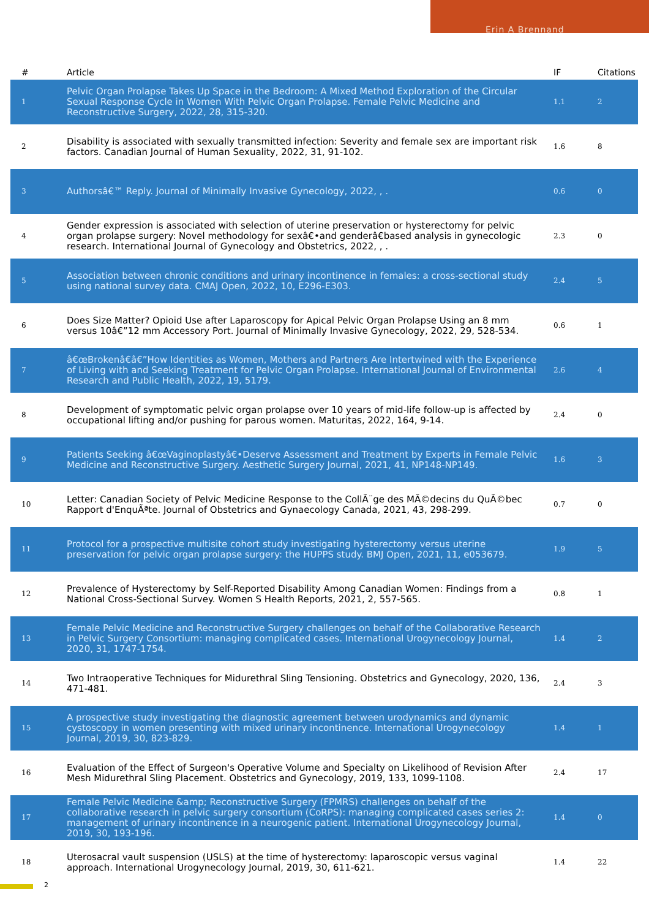Erin A Brennand
| # | Article | IF | Citations |
| --- | --- | --- | --- |
| 1 | Pelvic Organ Prolapse Takes Up Space in the Bedroom: A Mixed Method Exploration of the Circular Sexual Response Cycle in Women With Pelvic Organ Prolapse. Female Pelvic Medicine and Reconstructive Surgery, 2022, 28, 315-320. | 1.1 | 2 |
| 2 | Disability is associated with sexually transmitted infection: Severity and female sex are important risk factors. Canadian Journal of Human Sexuality, 2022, 31, 91-102. | 1.6 | 8 |
| 3 | Authorsâ€™ Reply. Journal of Minimally Invasive Gynecology, 2022, , . | 0.6 | 0 |
| 4 | Gender expression is associated with selection of uterine preservation or hysterectomy for pelvic organ prolapse surgery: Novel methodology for sexâ€•and genderâ€based analysis in gynecologic research. International Journal of Gynecology and Obstetrics, 2022, , . | 2.3 | 0 |
| 5 | Association between chronic conditions and urinary incontinence in females: a cross-sectional study using national survey data. CMAJ Open, 2022, 10, E296-E303. | 2.4 | 5 |
| 6 | Does Size Matter? Opioid Use after Laparoscopy for Apical Pelvic Organ Prolapse Using an 8 mm versus 10â€”12 mm Accessory Port. Journal of Minimally Invasive Gynecology, 2022, 29, 528-534. | 0.6 | 1 |
| 7 | â€œBrokenâ€â€”How Identities as Women, Mothers and Partners Are Intertwined with the Experience of Living with and Seeking Treatment for Pelvic Organ Prolapse. International Journal of Environmental Research and Public Health, 2022, 19, 5179. | 2.6 | 4 |
| 8 | Development of symptomatic pelvic organ prolapse over 10 years of mid-life follow-up is affected by occupational lifting and/or pushing for parous women. Maturitas, 2022, 164, 9-14. | 2.4 | 0 |
| 9 | Patients Seeking â€œVaginoplastyâ€•Deserve Assessment and Treatment by Experts in Female Pelvic Medicine and Reconstructive Surgery. Aesthetic Surgery Journal, 2021, 41, NP148-NP149. | 1.6 | 3 |
| 10 | Letter: Canadian Society of Pelvic Medicine Response to the CollÃ¨ge des MÃ©decins du QuÃ©bec Rapport d'EnquÃªte. Journal of Obstetrics and Gynaecology Canada, 2021, 43, 298-299. | 0.7 | 0 |
| 11 | Protocol for a prospective multisite cohort study investigating hysterectomy versus uterine preservation for pelvic organ prolapse surgery: the HUPPS study. BMJ Open, 2021, 11, e053679. | 1.9 | 5 |
| 12 | Prevalence of Hysterectomy by Self-Reported Disability Among Canadian Women: Findings from a National Cross-Sectional Survey. Women S Health Reports, 2021, 2, 557-565. | 0.8 | 1 |
| 13 | Female Pelvic Medicine and Reconstructive Surgery challenges on behalf of the Collaborative Research in Pelvic Surgery Consortium: managing complicated cases. International Urogynecology Journal, 2020, 31, 1747-1754. | 1.4 | 2 |
| 14 | Two Intraoperative Techniques for Midurethral Sling Tensioning. Obstetrics and Gynecology, 2020, 136, 471-481. | 2.4 | 3 |
| 15 | A prospective study investigating the diagnostic agreement between urodynamics and dynamic cystoscopy in women presenting with mixed urinary incontinence. International Urogynecology Journal, 2019, 30, 823-829. | 1.4 | 1 |
| 16 | Evaluation of the Effect of Surgeon's Operative Volume and Specialty on Likelihood of Revision After Mesh Midurethral Sling Placement. Obstetrics and Gynecology, 2019, 133, 1099-1108. | 2.4 | 17 |
| 17 | Female Pelvic Medicine &amp; Reconstructive Surgery (FPMRS) challenges on behalf of the collaborative research in pelvic surgery consortium (CoRPS): managing complicated cases series 2: management of urinary incontinence in a neurogenic patient. International Urogynecology Journal, 2019, 30, 193-196. | 1.4 | 0 |
| 18 | Uterosacral vault suspension (USLS) at the time of hysterectomy: laparoscopic versus vaginal approach. International Urogynecology Journal, 2019, 30, 611-621. | 1.4 | 22 |
2